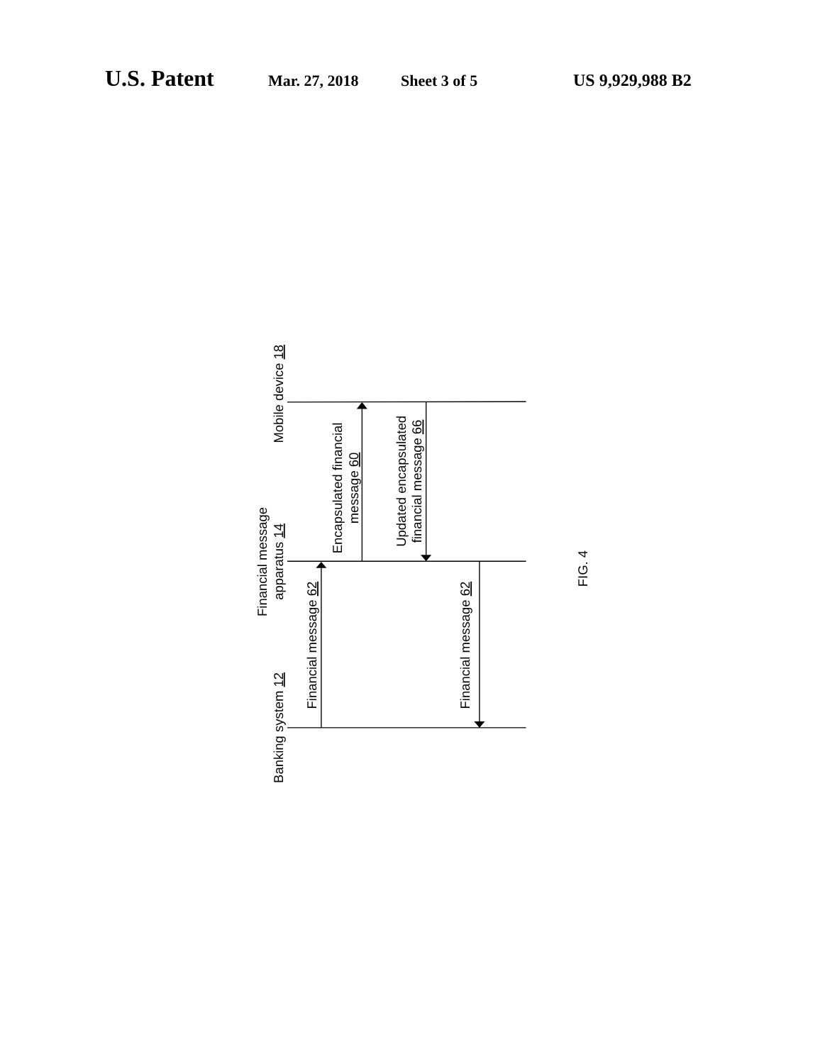U.S. Patent Mar. 27, 2018 Sheet 3 of 5 US 9,929,988 B2
Mobile device 18
Financial message
apparatus 14
Banking system 12
Financial message 62
Encapsulated financial
message 60
Updated encapsulated
financial message 66
Financial message 62
FIG. 4